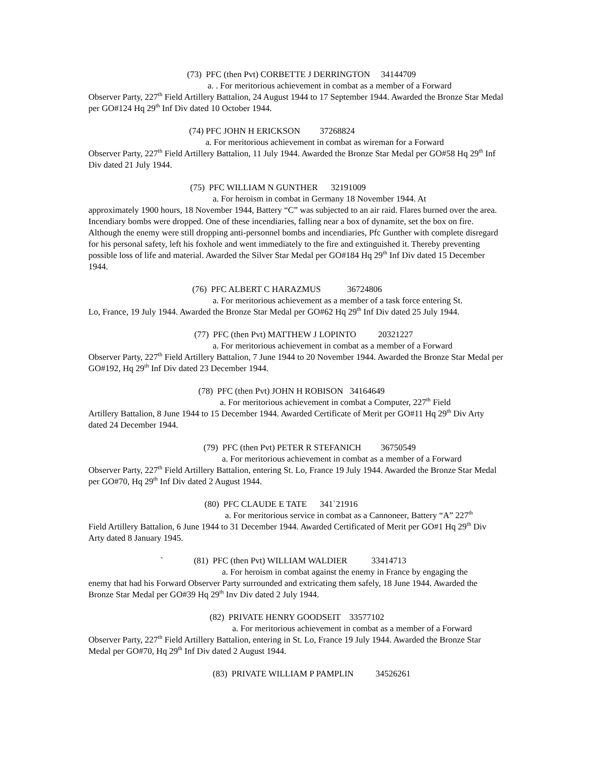(73) PFC (then Pvt) CORBETTE J DERRINGTON 34144709
a. . For meritorious achievement in combat as a member of a Forward
Observer Party, 227<sup>th</sup> Field Artillery Battalion, 24 August 1944 to 17 September 1944. Awarded the Bronze Star Medal per GO#124 Hq 29<sup>th</sup> Inf Div dated 10 October 1944.
(74) PFC JOHN H ERICKSON 37268824
a. For meritorious achievement in combat as wireman for a Forward
Observer Party, 227<sup>th</sup> Field Artillery Battalion, 11 July 1944. Awarded the Bronze Star Medal per GO#58 Hq 29<sup>th</sup> Inf Div dated 21 July 1944.
(75) PFC WILLIAM N GUNTHER 32191009
a. For heroism in combat in Germany 18 November 1944. At
approximately 1900 hours, 18 November 1944, Battery “C” was subjected to an air raid. Flares burned over the area. Incendiary bombs were dropped. One of these incendiaries, falling near a box of dynamite, set the box on fire. Although the enemy were still dropping anti-personnel bombs and incendiaries, Pfc Gunther with complete disregard for his personal safety, left his foxhole and went immediately to the fire and extinguished it. Thereby preventing possible loss of life and material. Awarded the Silver Star Medal per GO#184 Hq 29<sup>th</sup> Inf Div dated 15 December 1944.
(76) PFC ALBERT C HARAZMUS 36724806
a. For meritorious achievement as a member of a task force entering St.
Lo, France, 19 July 1944. Awarded the Bronze Star Medal per GO#62 Hq 29<sup>th</sup> Inf Div dated 25 July 1944.
(77) PFC (then Pvt) MATTHEW J LOPINTO 20321227
a. For meritorious achievement in combat as a member of a Forward
Observer Party, 227<sup>th</sup> Field Artillery Battalion, 7 June 1944 to 20 November 1944. Awarded the Bronze Star Medal per GO#192, Hq 29<sup>th</sup> Inf Div dated 23 December 1944.
(78) PFC (then Pvt) JOHN H ROBISON 34164649
a. For meritorious achievement in combat a Computer, 227<sup>th</sup> Field
Artillery Battalion, 8 June 1944 to 15 December 1944. Awarded Certificate of Merit per GO#11 Hq 29<sup>th</sup> Div Arty dated 24 December 1944.
(79) PFC (then Pvt) PETER R STEFANICH 36750549
a. For meritorious achievement in combat as a member of a Forward
Observer Party, 227<sup>th</sup> Field Artillery Battalion, entering St. Lo, France 19 July 1944. Awarded the Bronze Star Medal per GO#70, Hq 29<sup>th</sup> Inf Div dated 2 August 1944.
(80) PFC CLAUDE E TATE 341`21916
a. For meritorious service in combat as a Cannoneer, Battery “A” 227<sup>th</sup>
Field Artillery Battalion, 6 June 1944 to 31 December 1944. Awarded Certificated of Merit per GO#1 Hq 29<sup>th</sup> Div Arty dated 8 January 1945.
` (81) PFC (then Pvt) WILLIAM WALDIER 33414713
a. For heroism in combat against the enemy in France by engaging the
enemy that had his Forward Observer Party surrounded and extricating them safely, 18 June 1944. Awarded the Bronze Star Medal per GO#39 Hq 29<sup>th</sup> Inv Div dated 2 July 1944.
(82) PRIVATE HENRY GOODSEIT 33577102
a. For meritorious achievement in combat as a member of a Forward
Observer Party, 227<sup>th</sup> Field Artillery Battalion, entering in St. Lo, France 19 July 1944. Awarded the Bronze Star Medal per GO#70, Hq 29<sup>th</sup> Inf Div dated 2 August 1944.
(83) PRIVATE WILLIAM P PAMPLIN 34526261